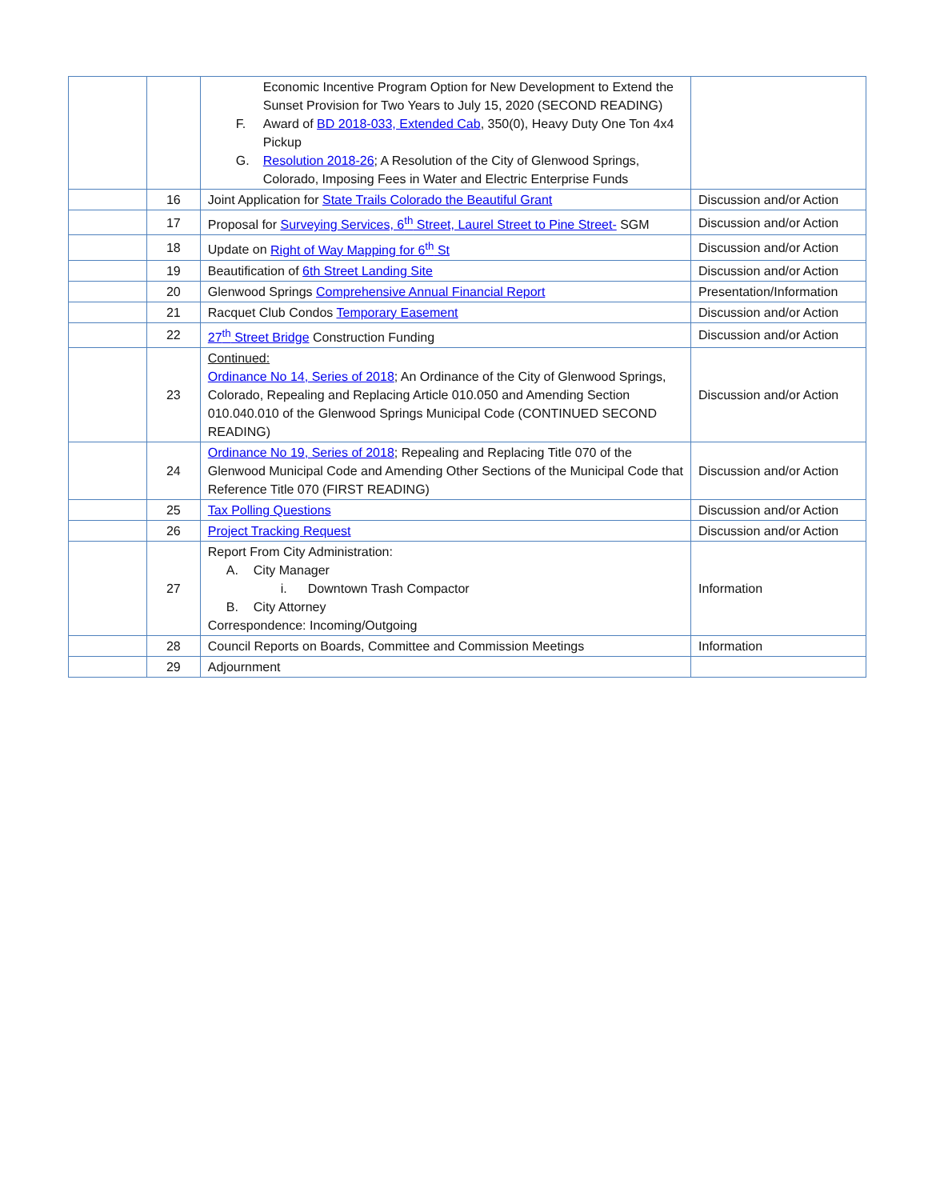| | | Economic Incentive Program Option for New Development to Extend the Sunset Provision for Two Years to July 15, 2020 (SECOND READING) F. Award of BD 2018-033, Extended Cab , 350(0), Heavy Duty One Ton 4x4 Pickup G. Resolution 2018-26 ; A Resolution of the City of Glenwood Springs, Colorado, Imposing Fees in Water and Electric Enterprise Funds | |
| | 16 | Joint Application for State Trails Colorado the Beautiful Grant | Discussion and/or Action |
| | 17 | Proposal for Surveying Services, 6<sup>th</sup> Street, Laurel Street to Pine Street- SGM | Discussion and/or Action |
| | 18 | Update on Right of Way Mapping for 6<sup>th</sup> St | Discussion and/or Action |
| | 19 | Beautification of 6th Street Landing Site | Discussion and/or Action |
| | 20 | Glenwood Springs Comprehensive Annual Financial Report | Presentation/Information |
| | 21 | Racquet Club Condos Temporary Easement | Discussion and/or Action |
| | 22 | 27<sup>th</sup> Street Bridge Construction Funding | Discussion and/or Action |
| | 23 | Continued: Ordinance No 14, Series of 2018 ; An Ordinance of the City of Glenwood Springs, Colorado, Repealing and Replacing Article 010.050 and Amending Section 010.040.010 of the Glenwood Springs Municipal Code (CONTINUED SECOND READING) | Discussion and/or Action |
| | 24 | Ordinance No 19, Series of 2018 ; Repealing and Replacing Title 070 of the Glenwood Municipal Code and Amending Other Sections of the Municipal Code that Reference Title 070 (FIRST READING) | Discussion and/or Action |
| | 25 | Tax Polling Questions | Discussion and/or Action |
| | 26 | Project Tracking Request | Discussion and/or Action |
| | 27 | Report From City Administration: A. City Manager i. Downtown Trash Compactor B. City Attorney Correspondence: Incoming/Outgoing | Information |
| | 28 | Council Reports on Boards, Committee and Commission Meetings | Information |
| | 29 | Adjournment | |